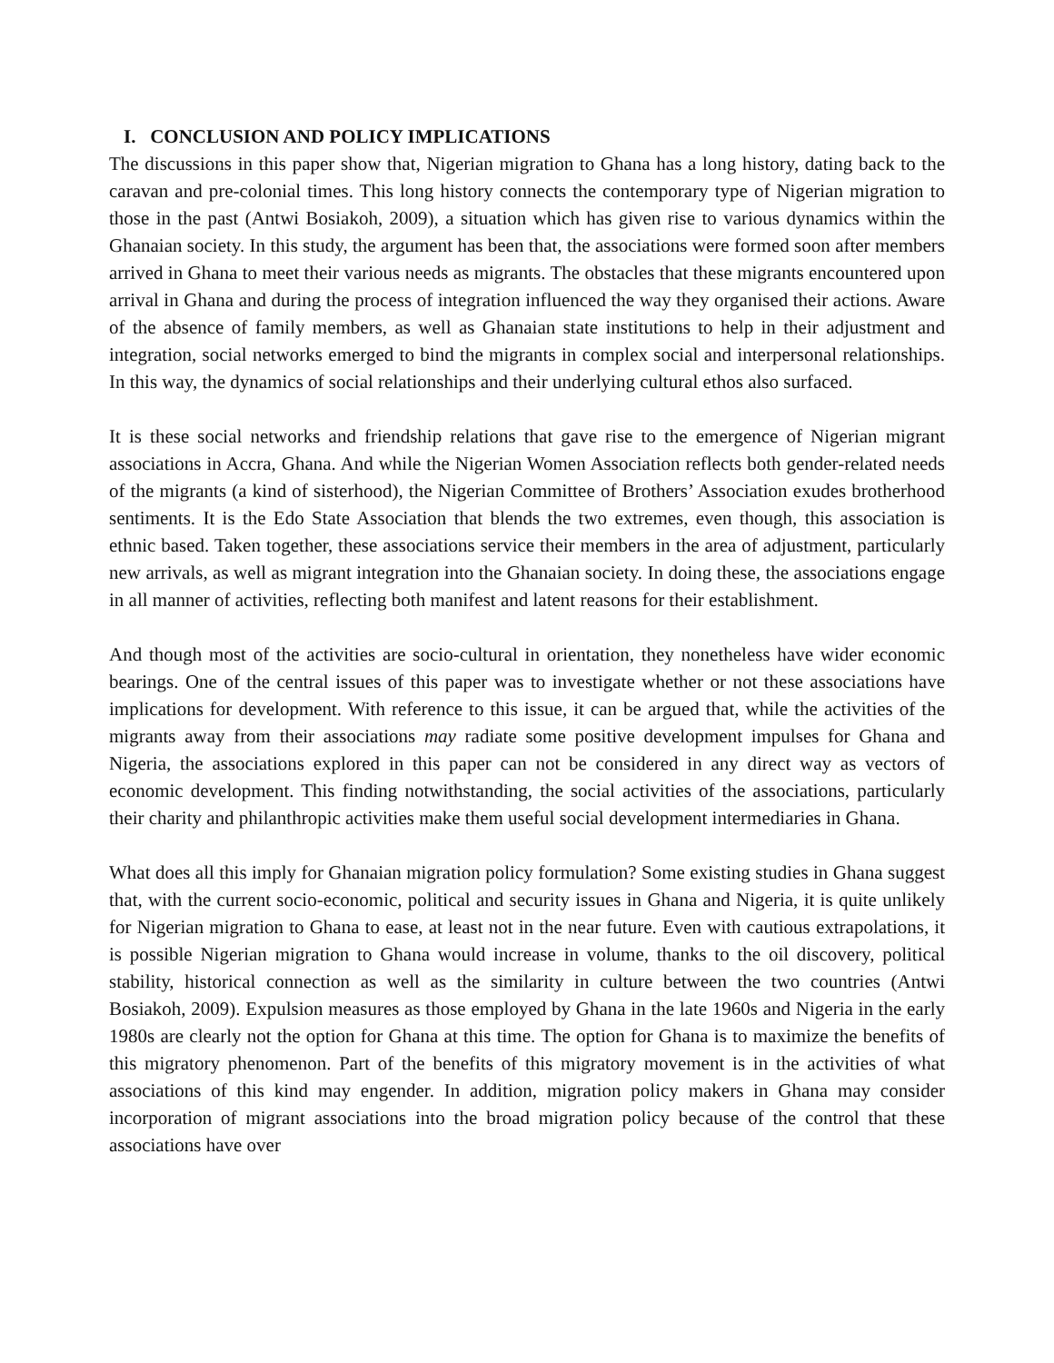I. CONCLUSION AND POLICY IMPLICATIONS
The discussions in this paper show that, Nigerian migration to Ghana has a long history, dating back to the caravan and pre-colonial times. This long history connects the contemporary type of Nigerian migration to those in the past (Antwi Bosiakoh, 2009), a situation which has given rise to various dynamics within the Ghanaian society. In this study, the argument has been that, the associations were formed soon after members arrived in Ghana to meet their various needs as migrants. The obstacles that these migrants encountered upon arrival in Ghana and during the process of integration influenced the way they organised their actions. Aware of the absence of family members, as well as Ghanaian state institutions to help in their adjustment and integration, social networks emerged to bind the migrants in complex social and interpersonal relationships. In this way, the dynamics of social relationships and their underlying cultural ethos also surfaced.
It is these social networks and friendship relations that gave rise to the emergence of Nigerian migrant associations in Accra, Ghana. And while the Nigerian Women Association reflects both gender-related needs of the migrants (a kind of sisterhood), the Nigerian Committee of Brothers’ Association exudes brotherhood sentiments. It is the Edo State Association that blends the two extremes, even though, this association is ethnic based. Taken together, these associations service their members in the area of adjustment, particularly new arrivals, as well as migrant integration into the Ghanaian society. In doing these, the associations engage in all manner of activities, reflecting both manifest and latent reasons for their establishment.
And though most of the activities are socio-cultural in orientation, they nonetheless have wider economic bearings. One of the central issues of this paper was to investigate whether or not these associations have implications for development. With reference to this issue, it can be argued that, while the activities of the migrants away from their associations may radiate some positive development impulses for Ghana and Nigeria, the associations explored in this paper can not be considered in any direct way as vectors of economic development. This finding notwithstanding, the social activities of the associations, particularly their charity and philanthropic activities make them useful social development intermediaries in Ghana.
What does all this imply for Ghanaian migration policy formulation? Some existing studies in Ghana suggest that, with the current socio-economic, political and security issues in Ghana and Nigeria, it is quite unlikely for Nigerian migration to Ghana to ease, at least not in the near future. Even with cautious extrapolations, it is possible Nigerian migration to Ghana would increase in volume, thanks to the oil discovery, political stability, historical connection as well as the similarity in culture between the two countries (Antwi Bosiakoh, 2009). Expulsion measures as those employed by Ghana in the late 1960s and Nigeria in the early 1980s are clearly not the option for Ghana at this time. The option for Ghana is to maximize the benefits of this migratory phenomenon. Part of the benefits of this migratory movement is in the activities of what associations of this kind may engender. In addition, migration policy makers in Ghana may consider incorporation of migrant associations into the broad migration policy because of the control that these associations have over